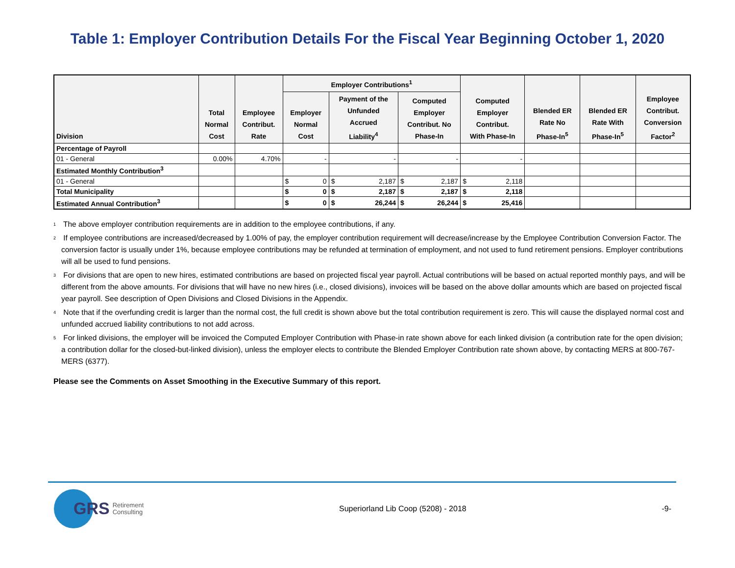Table 1: Employer Contribution Details For the Fiscal Year Beginning October 1, 2020
| Division | Total Normal Cost | Employee Contribut. Rate | Employer Contributions<sup>1</sup> | | | Computed Employer Contribut. With Phase-In | Blended ER Rate No Phase-In<sup>5</sup> | Blended ER Rate With Phase-In<sup>5</sup> | Employee Contribut. Conversion Factor<sup>2</sup> |
| --- | --- | --- | --- | --- | --- | --- | --- | --- | --- |
| | | | Employer Normal Cost | Payment of the Unfunded Accrued Liability<sup>4</sup> | Computed Employer Contribut. No Phase-In | | | | |
| Percentage of Payroll | | | | | | | | | |
| 01 - General | 0.00% | 4.70% | - | - | - | - | | | |
| Estimated Monthly Contribution<sup>3</sup> | | | | | | | | | |
| 01 - General | | | $ 0 | $ 2,187 | $ 2,187 | $ 2,118 | | | |
| Total Municipality | | | $ 0 | $ 2,187 | $ 2,187 | $ 2,118 | | | |
| Estimated Annual Contribution<sup>3</sup> | | | $ 0 | $ 26,244 | $ 26,244 | $ 25,416 | | | |
<sup>1</sup> The above employer contribution requirements are in addition to the employee contributions, if any.
<sup>2</sup> If employee contributions are increased/decreased by 1.00% of pay, the employer contribution requirement will decrease/increase by the Employee Contribution Conversion Factor. The conversion factor is usually under 1%, because employee contributions may be refunded at termination of employment, and not used to fund retirement pensions. Employer contributions will all be used to fund pensions.
<sup>3</sup> For divisions that are open to new hires, estimated contributions are based on projected fiscal year payroll. Actual contributions will be based on actual reported monthly pays, and will be different from the above amounts. For divisions that will have no new hires (i.e., closed divisions), invoices will be based on the above dollar amounts which are based on projected fiscal year payroll. See description of Open Divisions and Closed Divisions in the Appendix.
<sup>4</sup> Note that if the overfunding credit is larger than the normal cost, the full credit is shown above but the total contribution requirement is zero. This will cause the displayed normal cost and unfunded accrued liability contributions to not add across.
<sup>5</sup> For linked divisions, the employer will be invoiced the Computed Employer Contribution with Phase-in rate shown above for each linked division (a contribution rate for the open division; a contribution dollar for the closed-but-linked division), unless the employer elects to contribute the Blended Employer Contribution rate shown above, by contacting MERS at 800-767-MERS (6377).
Please see the Comments on Asset Smoothing in the Executive Summary of this report.
GRS Retirement
Consulting
Superiorland Lib Coop (5208) - 2018
-9-